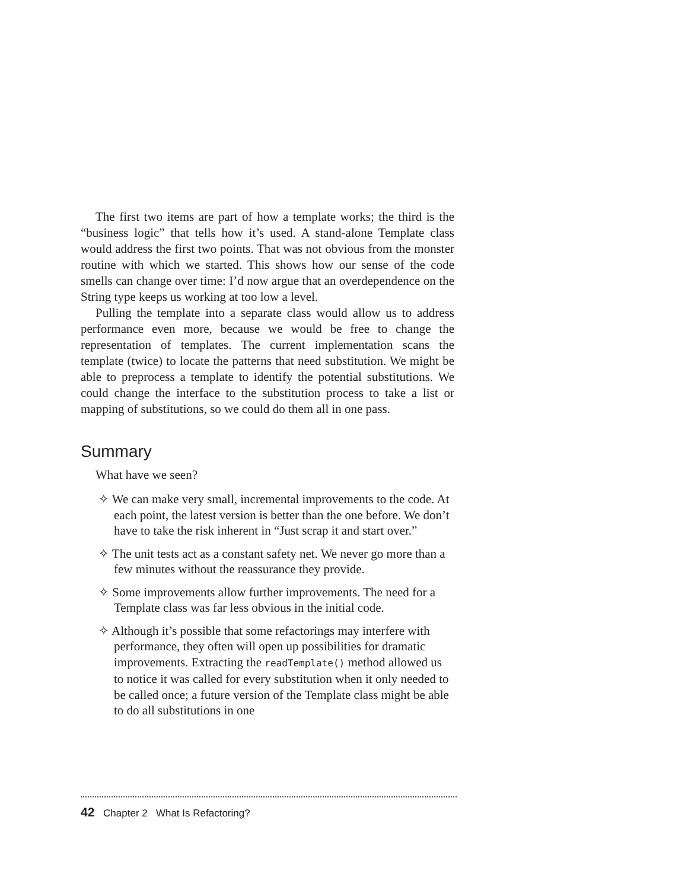The first two items are part of how a template works; the third is the “business logic” that tells how it’s used. A stand-alone Template class would address the first two points. That was not obvious from the monster routine with which we started. This shows how our sense of the code smells can change over time: I’d now argue that an overdependence on the String type keeps us working at too low a level.
Pulling the template into a separate class would allow us to address performance even more, because we would be free to change the representation of templates. The current implementation scans the template (twice) to locate the patterns that need substitution. We might be able to preprocess a template to identify the potential substitutions. We could change the interface to the substitution process to take a list or mapping of substitutions, so we could do them all in one pass.
Summary
What have we seen?
✧ We can make very small, incremental improvements to the code. At each point, the latest version is better than the one before. We don’t have to take the risk inherent in “Just scrap it and start over.”
✧ The unit tests act as a constant safety net. We never go more than a few minutes without the reassurance they provide.
✧ Some improvements allow further improvements. The need for a Template class was far less obvious in the initial code.
✧ Although it’s possible that some refactorings may interfere with performance, they often will open up possibilities for dramatic improvements. Extracting the readTemplate() method allowed us to notice it was called for every substitution when it only needed to be called once; a future version of the Template class might be able to do all substitutions in one
42 Chapter 2 What Is Refactoring?